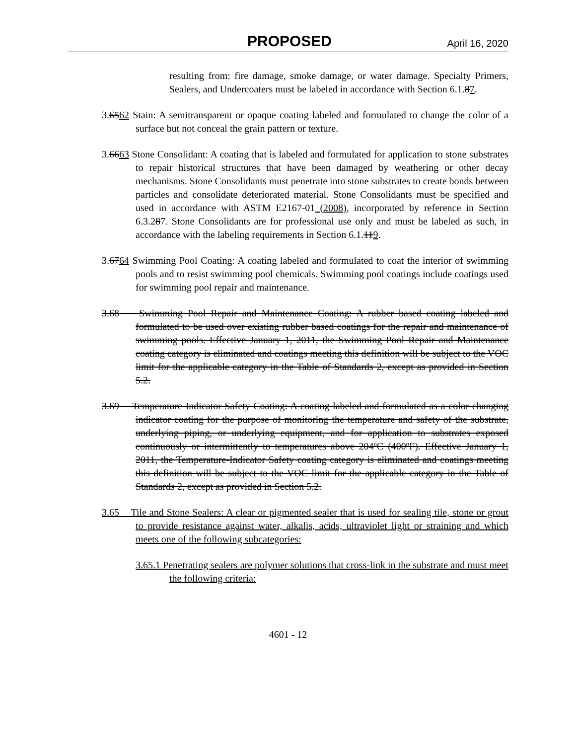PROPOSED April 16, 2020
resulting from: fire damage, smoke damage, or water damage. Specialty Primers, Sealers, and Undercoaters must be labeled in accordance with Section 6.1.87.
3.6562 Stain: A semitransparent or opaque coating labeled and formulated to change the color of a surface but not conceal the grain pattern or texture.
3.6663 Stone Consolidant: A coating that is labeled and formulated for application to stone substrates to repair historical structures that have been damaged by weathering or other decay mechanisms. Stone Consolidants must penetrate into stone substrates to create bonds between particles and consolidate deteriorated material. Stone Consolidants must be specified and used in accordance with ASTM E2167-01 (2008), incorporated by reference in Section 6.3.287. Stone Consolidants are for professional use only and must be labeled as such, in accordance with the labeling requirements in Section 6.1.119.
3.6764 Swimming Pool Coating: A coating labeled and formulated to coat the interior of swimming pools and to resist swimming pool chemicals. Swimming pool coatings include coatings used for swimming pool repair and maintenance.
3.68 Swimming Pool Repair and Maintenance Coating: A rubber based coating labeled and formulated to be used over existing rubber based coatings for the repair and maintenance of swimming pools. Effective January 1, 2011, the Swimming Pool Repair and Maintenance coating category is eliminated and coatings meeting this definition will be subject to the VOC limit for the applicable category in the Table of Standards 2, except as provided in Section 5.2.
3.69 Temperature-Indicator Safety Coating: A coating labeled and formulated as a color-changing indicator coating for the purpose of monitoring the temperature and safety of the substrate, underlying piping, or underlying equipment, and for application to substrates exposed continuously or intermittently to temperatures above 204ºC (400ºF). Effective January 1, 2011, the Temperature-Indicator Safety coating category is eliminated and coatings meeting this definition will be subject to the VOC limit for the applicable category in the Table of Standards 2, except as provided in Section 5.2.
3.65 Tile and Stone Sealers: A clear or pigmented sealer that is used for sealing tile, stone or grout to provide resistance against water, alkalis, acids, ultraviolet light or straining and which meets one of the following subcategories:
3.65.1 Penetrating sealers are polymer solutions that cross-link in the substrate and must meet the following criteria:
4601 - 12